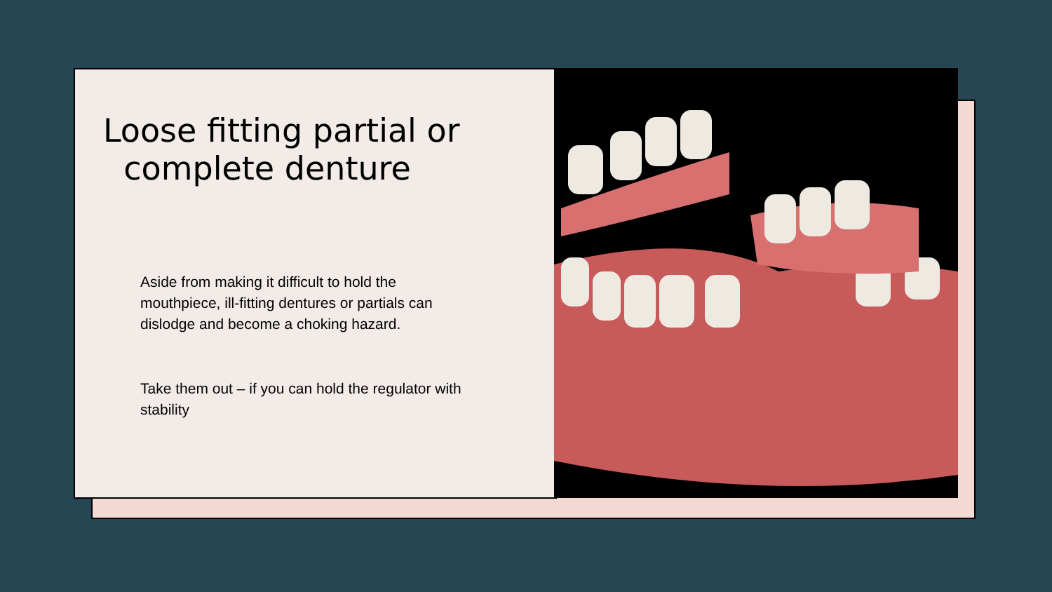Loose fitting partial or
complete denture
Aside from making it difficult to hold the mouthpiece, ill-fitting dentures or partials can dislodge and become a choking hazard.
Take them out – if you can hold the regulator with stability